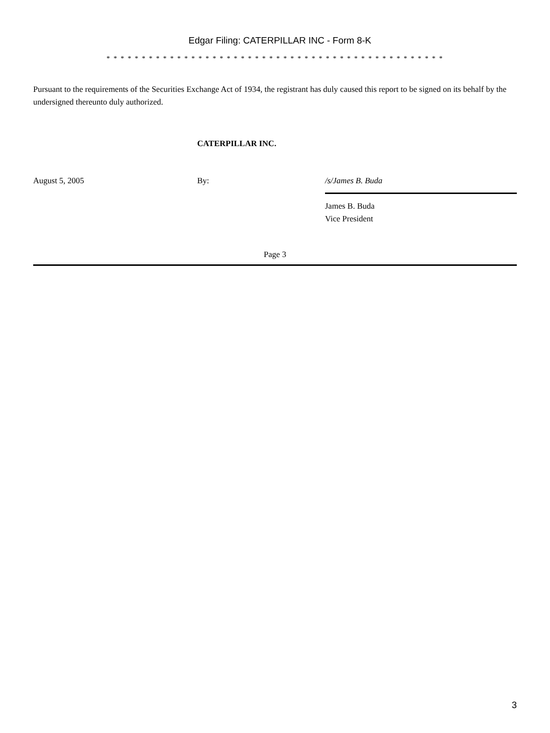Edgar Filing: CATERPILLAR INC - Form 8-K
* * * * * * * * * * * * * * * * * * * * * * * * * * * * * * * * * * * * * * * * * * * * * * * *
Pursuant to the requirements of the Securities Exchange Act of 1934, the registrant has duly caused this report to be signed on its behalf by the undersigned thereunto duly authorized.
CATERPILLAR INC.
August 5, 2005 By: /s/James B. Buda
James B. Buda
Vice President
Page 3
3